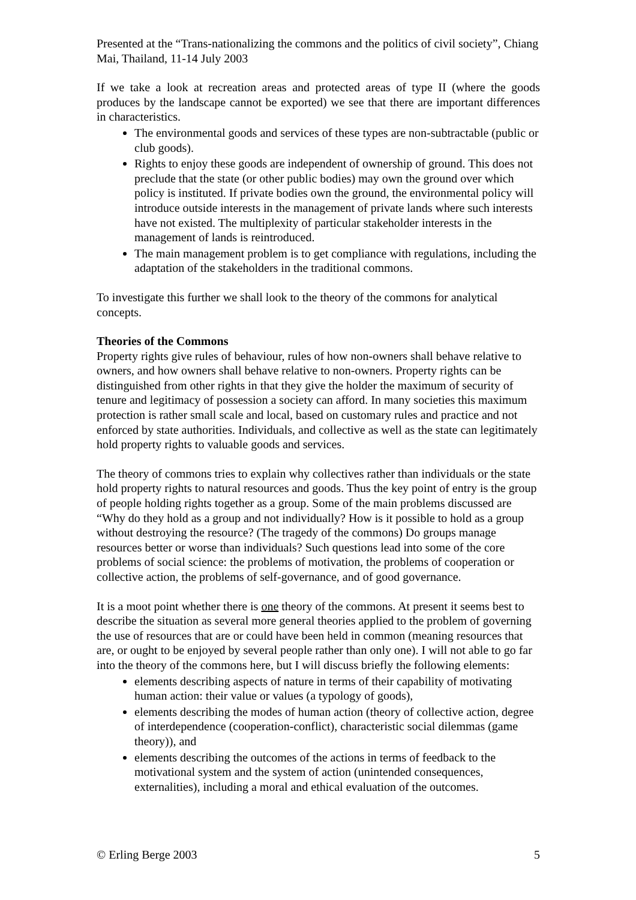Presented at the “Trans-nationalizing the commons and the politics of civil society”, Chiang Mai, Thailand, 11-14 July 2003
If we take a look at recreation areas and protected areas of type II (where the goods produces by the landscape cannot be exported) we see that there are important differences in characteristics.
The environmental goods and services of these types are non-subtractable (public or club goods).
Rights to enjoy these goods are independent of ownership of ground. This does not preclude that the state (or other public bodies) may own the ground over which policy is instituted. If private bodies own the ground, the environmental policy will introduce outside interests in the management of private lands where such interests have not existed. The multiplexity of particular stakeholder interests in the management of lands is reintroduced.
The main management problem is to get compliance with regulations, including the adaptation of the stakeholders in the traditional commons.
To investigate this further we shall look to the theory of the commons for analytical concepts.
Theories of the Commons
Property rights give rules of behaviour, rules of how non-owners shall behave relative to owners, and how owners shall behave relative to non-owners. Property rights can be distinguished from other rights in that they give the holder the maximum of security of tenure and legitimacy of possession a society can afford. In many societies this maximum protection is rather small scale and local, based on customary rules and practice and not enforced by state authorities. Individuals, and collective as well as the state can legitimately hold property rights to valuable goods and services.
The theory of commons tries to explain why collectives rather than individuals or the state hold property rights to natural resources and goods. Thus the key point of entry is the group of people holding rights together as a group. Some of the main problems discussed are “Why do they hold as a group and not individually? How is it possible to hold as a group without destroying the resource? (The tragedy of the commons) Do groups manage resources better or worse than individuals? Such questions lead into some of the core problems of social science: the problems of motivation, the problems of cooperation or collective action, the problems of self-governance, and of good governance.
It is a moot point whether there is one theory of the commons. At present it seems best to describe the situation as several more general theories applied to the problem of governing the use of resources that are or could have been held in common (meaning resources that are, or ought to be enjoyed by several people rather than only one). I will not able to go far into the theory of the commons here, but I will discuss briefly the following elements:
elements describing aspects of nature in terms of their capability of motivating human action: their value or values (a typology of goods),
elements describing the modes of human action (theory of collective action, degree of interdependence (cooperation-conflict), characteristic social dilemmas (game theory)), and
elements describing the outcomes of the actions in terms of feedback to the motivational system and the system of action (unintended consequences, externalities), including a moral and ethical evaluation of the outcomes.
© Erling Berge 2003 5